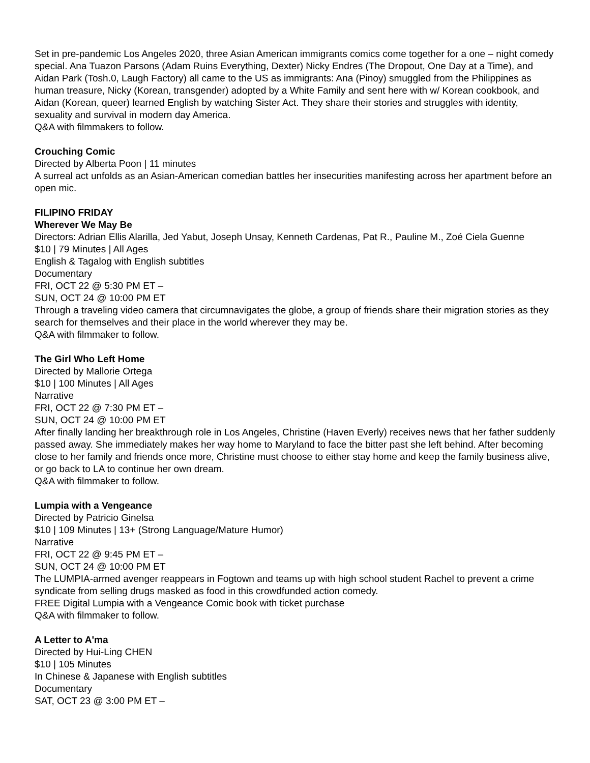Set in pre-pandemic Los Angeles 2020, three Asian American immigrants comics come together for a one – night comedy special. Ana Tuazon Parsons (Adam Ruins Everything, Dexter) Nicky Endres (The Dropout, One Day at a Time), and Aidan Park (Tosh.0, Laugh Factory) all came to the US as immigrants: Ana (Pinoy) smuggled from the Philippines as human treasure, Nicky (Korean, transgender) adopted by a White Family and sent here with w/ Korean cookbook, and Aidan (Korean, queer) learned English by watching Sister Act. They share their stories and struggles with identity, sexuality and survival in modern day America.
Q&A with filmmakers to follow.
Crouching Comic
Directed by Alberta Poon | 11 minutes
A surreal act unfolds as an Asian-American comedian battles her insecurities manifesting across her apartment before an open mic.
FILIPINO FRIDAY
Wherever We May Be
Directors: Adrian Ellis Alarilla, Jed Yabut, Joseph Unsay, Kenneth Cardenas, Pat R., Pauline M., Zoé Ciela Guenne
$10 | 79 Minutes | All Ages
English & Tagalog with English subtitles
Documentary
FRI, OCT 22 @ 5:30 PM ET –
SUN, OCT 24 @ 10:00 PM ET
Through a traveling video camera that circumnavigates the globe, a group of friends share their migration stories as they search for themselves and their place in the world wherever they may be.
Q&A with filmmaker to follow.
The Girl Who Left Home
Directed by Mallorie Ortega
$10 | 100 Minutes | All Ages
Narrative
FRI, OCT 22 @ 7:30 PM ET –
SUN, OCT 24 @ 10:00 PM ET
After finally landing her breakthrough role in Los Angeles, Christine (Haven Everly) receives news that her father suddenly passed away. She immediately makes her way home to Maryland to face the bitter past she left behind. After becoming close to her family and friends once more, Christine must choose to either stay home and keep the family business alive, or go back to LA to continue her own dream.
Q&A with filmmaker to follow.
Lumpia with a Vengeance
Directed by Patricio Ginelsa
$10 | 109 Minutes | 13+ (Strong Language/Mature Humor)
Narrative
FRI, OCT 22 @ 9:45 PM ET –
SUN, OCT 24 @ 10:00 PM ET
The LUMPIA-armed avenger reappears in Fogtown and teams up with high school student Rachel to prevent a crime syndicate from selling drugs masked as food in this crowdfunded action comedy.
FREE Digital Lumpia with a Vengeance Comic book with ticket purchase
Q&A with filmmaker to follow.
A Letter to A'ma
Directed by Hui-Ling CHEN
$10 | 105 Minutes
In Chinese & Japanese with English subtitles
Documentary
SAT, OCT 23 @ 3:00 PM ET –